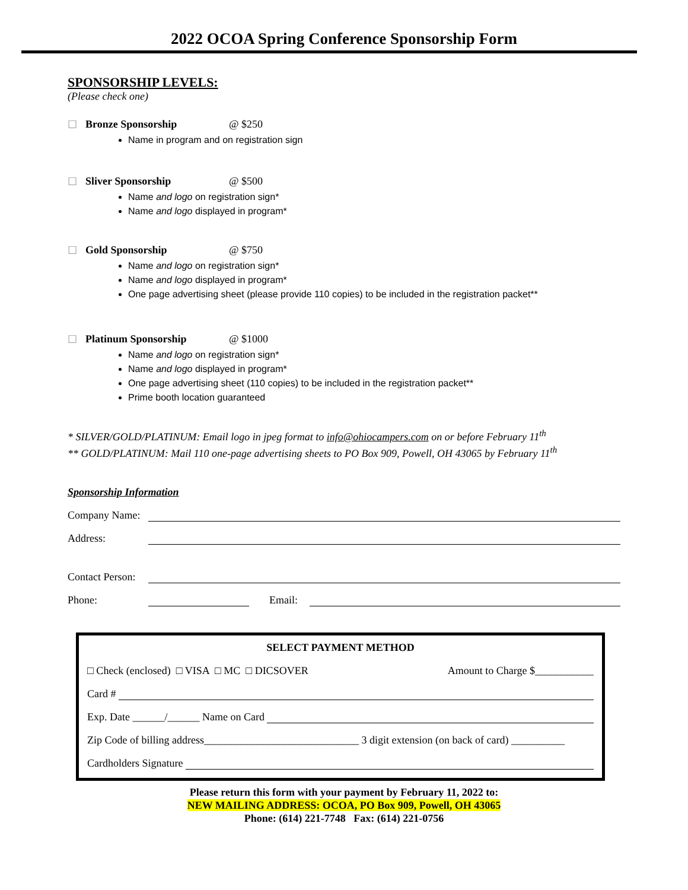2022 OCOA Spring Conference Sponsorship Form
SPONSORSHIP LEVELS:
(Please check one)
☐ Bronze Sponsorship @ $250
Name in program and on registration sign
☐ Sliver Sponsorship @ $500
Name and logo on registration sign*
Name and logo displayed in program*
☐ Gold Sponsorship @ $750
Name and logo on registration sign*
Name and logo displayed in program*
One page advertising sheet (please provide 110 copies) to be included in the registration packet**
☐ Platinum Sponsorship @ $1000
Name and logo on registration sign*
Name and logo displayed in program*
One page advertising sheet (110 copies) to be included in the registration packet**
Prime booth location guaranteed
* SILVER/GOLD/PLATINUM: Email logo in jpeg format to info@ohiocampers.com on or before February 11<sup>th</sup>
** GOLD/PLATINUM: Mail 110 one-page advertising sheets to PO Box 909, Powell, OH 43065 by February 11<sup>th</sup>
Sponsorship Information
Company Name:
Address:
Contact Person:
Phone: Email:
SELECT PAYMENT METHOD
□ Check (enclosed) □ VISA □ MC □ DICSOVER Amount to Charge $___________
Card #
Exp. Date ______/______ Name on Card
Zip Code of billing address_____________________________ 3 digit extension (on back of card) __________
Cardholders Signature
Please return this form with your payment by February 11, 2022 to:
NEW MAILING ADDRESS: OCOA, PO Box 909, Powell, OH 43065
Phone: (614) 221-7748 Fax: (614) 221-0756